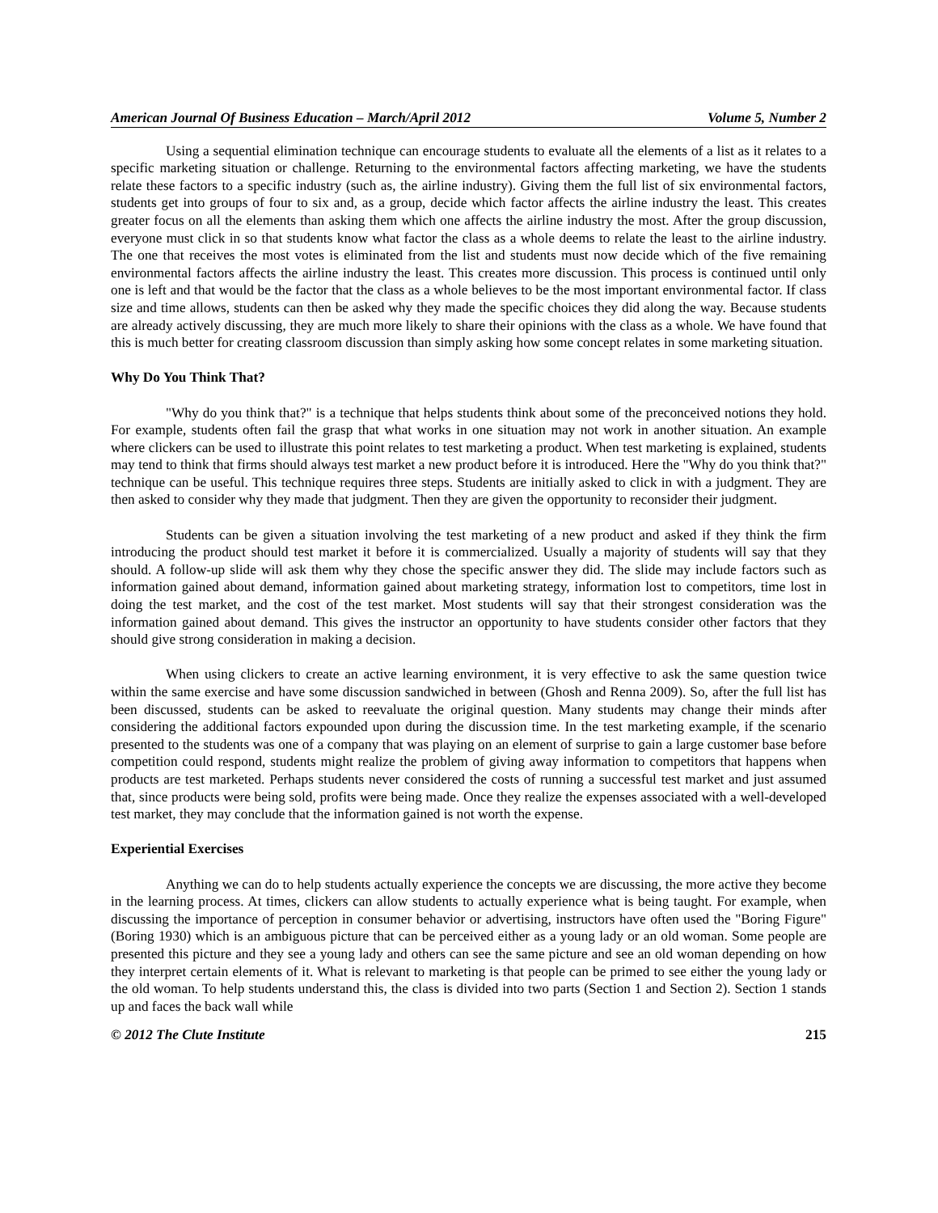American Journal Of Business Education – March/April 2012 Volume 5, Number 2
Using a sequential elimination technique can encourage students to evaluate all the elements of a list as it relates to a specific marketing situation or challenge. Returning to the environmental factors affecting marketing, we have the students relate these factors to a specific industry (such as, the airline industry). Giving them the full list of six environmental factors, students get into groups of four to six and, as a group, decide which factor affects the airline industry the least. This creates greater focus on all the elements than asking them which one affects the airline industry the most. After the group discussion, everyone must click in so that students know what factor the class as a whole deems to relate the least to the airline industry. The one that receives the most votes is eliminated from the list and students must now decide which of the five remaining environmental factors affects the airline industry the least. This creates more discussion. This process is continued until only one is left and that would be the factor that the class as a whole believes to be the most important environmental factor. If class size and time allows, students can then be asked why they made the specific choices they did along the way. Because students are already actively discussing, they are much more likely to share their opinions with the class as a whole. We have found that this is much better for creating classroom discussion than simply asking how some concept relates in some marketing situation.
Why Do You Think That?
"Why do you think that?" is a technique that helps students think about some of the preconceived notions they hold. For example, students often fail the grasp that what works in one situation may not work in another situation. An example where clickers can be used to illustrate this point relates to test marketing a product. When test marketing is explained, students may tend to think that firms should always test market a new product before it is introduced. Here the "Why do you think that?" technique can be useful. This technique requires three steps. Students are initially asked to click in with a judgment. They are then asked to consider why they made that judgment. Then they are given the opportunity to reconsider their judgment.
Students can be given a situation involving the test marketing of a new product and asked if they think the firm introducing the product should test market it before it is commercialized. Usually a majority of students will say that they should. A follow-up slide will ask them why they chose the specific answer they did. The slide may include factors such as information gained about demand, information gained about marketing strategy, information lost to competitors, time lost in doing the test market, and the cost of the test market. Most students will say that their strongest consideration was the information gained about demand. This gives the instructor an opportunity to have students consider other factors that they should give strong consideration in making a decision.
When using clickers to create an active learning environment, it is very effective to ask the same question twice within the same exercise and have some discussion sandwiched in between (Ghosh and Renna 2009). So, after the full list has been discussed, students can be asked to reevaluate the original question. Many students may change their minds after considering the additional factors expounded upon during the discussion time. In the test marketing example, if the scenario presented to the students was one of a company that was playing on an element of surprise to gain a large customer base before competition could respond, students might realize the problem of giving away information to competitors that happens when products are test marketed. Perhaps students never considered the costs of running a successful test market and just assumed that, since products were being sold, profits were being made. Once they realize the expenses associated with a well-developed test market, they may conclude that the information gained is not worth the expense.
Experiential Exercises
Anything we can do to help students actually experience the concepts we are discussing, the more active they become in the learning process. At times, clickers can allow students to actually experience what is being taught. For example, when discussing the importance of perception in consumer behavior or advertising, instructors have often used the "Boring Figure" (Boring 1930) which is an ambiguous picture that can be perceived either as a young lady or an old woman. Some people are presented this picture and they see a young lady and others can see the same picture and see an old woman depending on how they interpret certain elements of it. What is relevant to marketing is that people can be primed to see either the young lady or the old woman. To help students understand this, the class is divided into two parts (Section 1 and Section 2). Section 1 stands up and faces the back wall while
© 2012 The Clute Institute 215